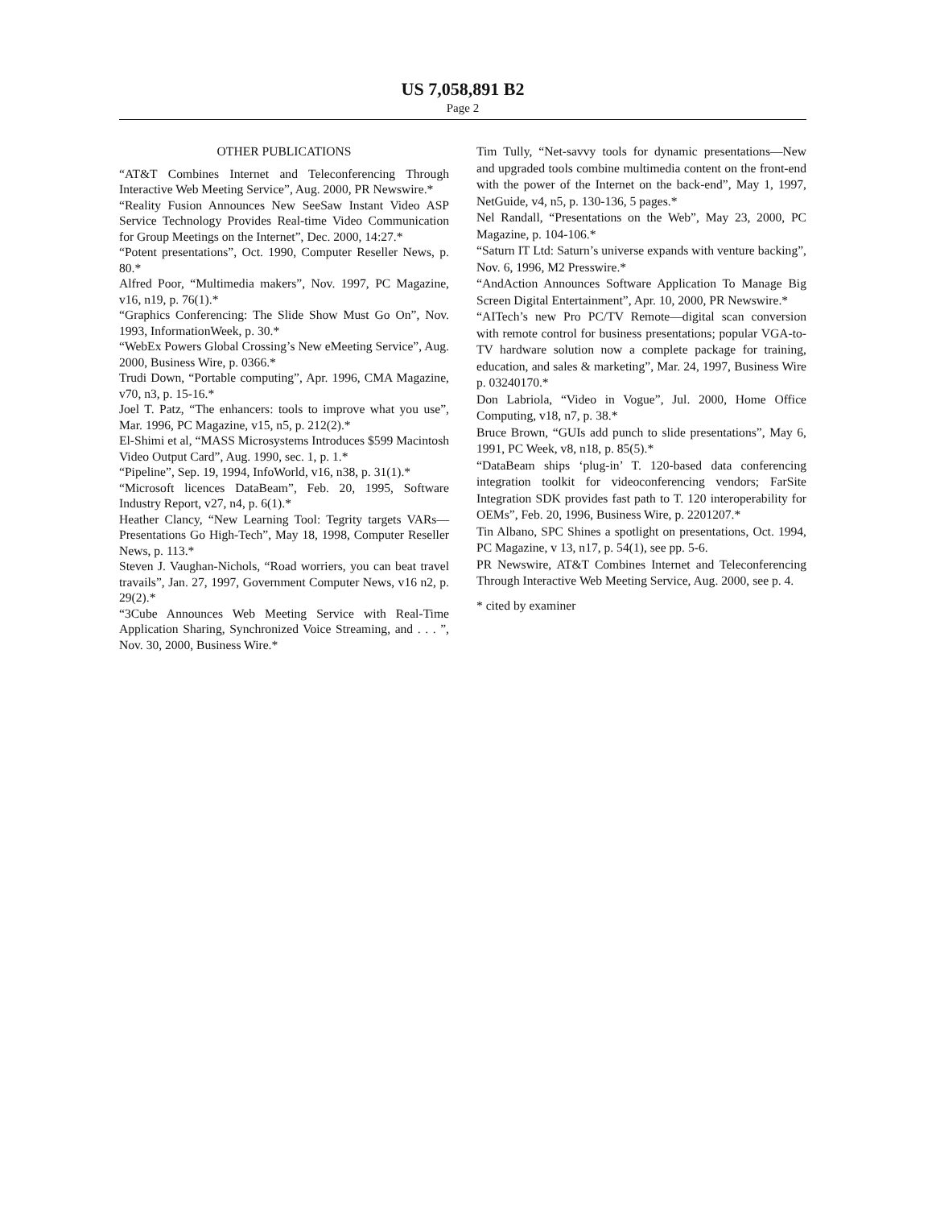US 7,058,891 B2
Page 2
OTHER PUBLICATIONS
“AT&T Combines Internet and Teleconferencing Through Interactive Web Meeting Service”, Aug. 2000, PR Newswire.*
“Reality Fusion Announces New SeeSaw Instant Video ASP Service Technology Provides Real-time Video Communication for Group Meetings on the Internet”, Dec. 2000, 14:27.*
“Potent presentations”, Oct. 1990, Computer Reseller News, p. 80.*
Alfred Poor, “Multimedia makers”, Nov. 1997, PC Magazine, v16, n19, p. 76(1).*
“Graphics Conferencing: The Slide Show Must Go On”, Nov. 1993, InformationWeek, p. 30.*
“WebEx Powers Global Crossing’s New eMeeting Service”, Aug. 2000, Business Wire, p. 0366.*
Trudi Down, “Portable computing”, Apr. 1996, CMA Magazine, v70, n3, p. 15-16.*
Joel T. Patz, “The enhancers: tools to improve what you use”, Mar. 1996, PC Magazine, v15, n5, p. 212(2).*
El-Shimi et al, “MASS Microsystems Introduces $599 Macintosh Video Output Card”, Aug. 1990, sec. 1, p. 1.*
“Pipeline”, Sep. 19, 1994, InfoWorld, v16, n38, p. 31(1).*
“Microsoft licences DataBeam”, Feb. 20, 1995, Software Industry Report, v27, n4, p. 6(1).*
Heather Clancy, “New Learning Tool: Tegrity targets VARs—Presentations Go High-Tech”, May 18, 1998, Computer Reseller News, p. 113.*
Steven J. Vaughan-Nichols, “Road worriers, you can beat travel travails”, Jan. 27, 1997, Government Computer News, v16 n2, p. 29(2).*
“3Cube Announces Web Meeting Service with Real-Time Application Sharing, Synchronized Voice Streaming, and . . . ”, Nov. 30, 2000, Business Wire.*
Tim Tully, “Net-savvy tools for dynamic presentations—New and upgraded tools combine multimedia content on the front-end with the power of the Internet on the back-end”, May 1, 1997, NetGuide, v4, n5, p. 130-136, 5 pages.*
Nel Randall, “Presentations on the Web”, May 23, 2000, PC Magazine, p. 104-106.*
“Saturn IT Ltd: Saturn’s universe expands with venture backing”, Nov. 6, 1996, M2 Presswire.*
“AndAction Announces Software Application To Manage Big Screen Digital Entertainment”, Apr. 10, 2000, PR Newswire.*
“AITech’s new Pro PC/TV Remote—digital scan conversion with remote control for business presentations; popular VGA-to-TV hardware solution now a complete package for training, education, and sales & marketing”, Mar. 24, 1997, Business Wire p. 03240170.*
Don Labriola, “Video in Vogue”, Jul. 2000, Home Office Computing, v18, n7, p. 38.*
Bruce Brown, “GUIs add punch to slide presentations”, May 6, 1991, PC Week, v8, n18, p. 85(5).*
“DataBeam ships ‘plug-in’ T. 120-based data conferencing integration toolkit for videoconferencing vendors; FarSite Integration SDK provides fast path to T. 120 interoperability for OEMs”, Feb. 20, 1996, Business Wire, p. 2201207.*
Tin Albano, SPC Shines a spotlight on presentations, Oct. 1994, PC Magazine, v 13, n17, p. 54(1), see pp. 5-6.
PR Newswire, AT&T Combines Internet and Teleconferencing Through Interactive Web Meeting Service, Aug. 2000, see p. 4.
* cited by examiner